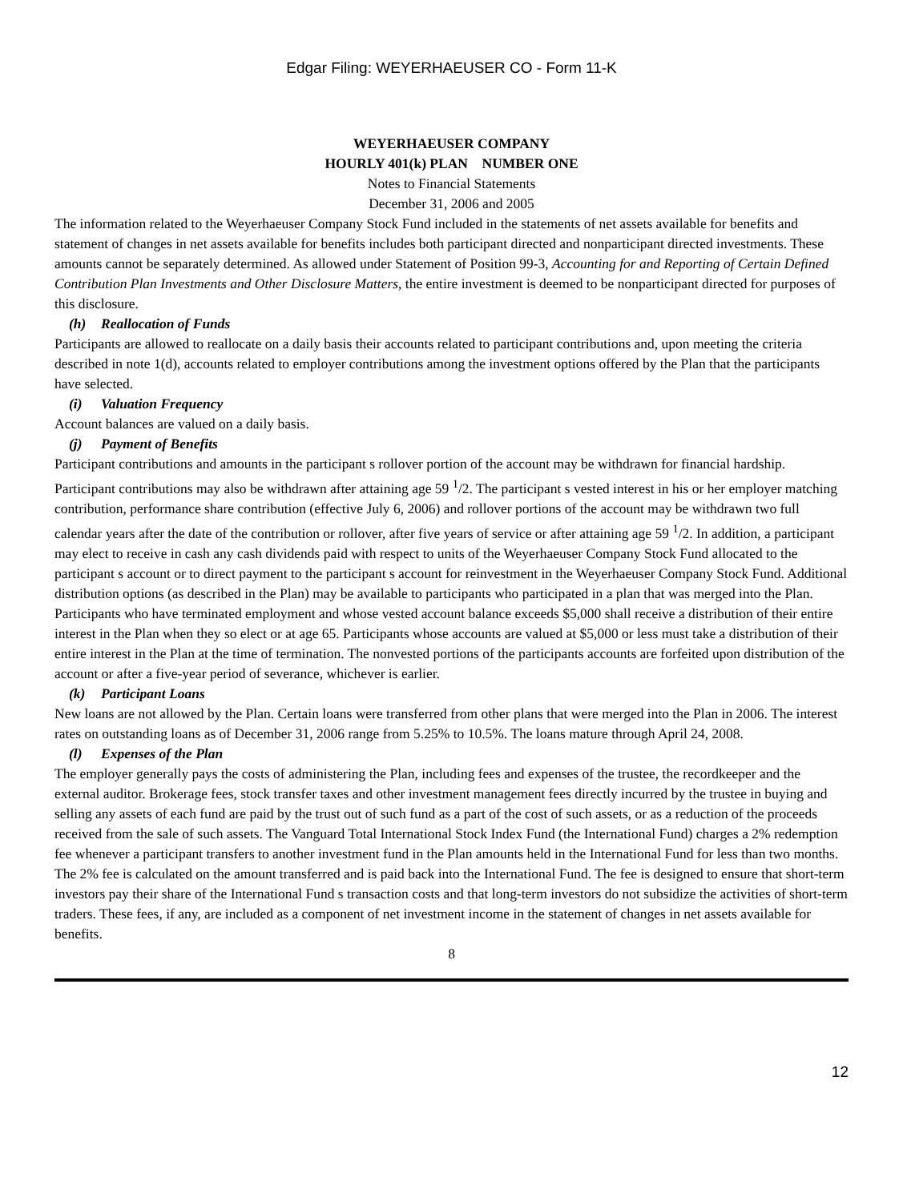Edgar Filing: WEYERHAEUSER CO - Form 11-K
WEYERHAEUSER COMPANY
HOURLY 401(k) PLAN NUMBER ONE
Notes to Financial Statements
December 31, 2006 and 2005
The information related to the Weyerhaeuser Company Stock Fund included in the statements of net assets available for benefits and statement of changes in net assets available for benefits includes both participant directed and nonparticipant directed investments. These amounts cannot be separately determined. As allowed under Statement of Position 99-3, Accounting for and Reporting of Certain Defined Contribution Plan Investments and Other Disclosure Matters, the entire investment is deemed to be nonparticipant directed for purposes of this disclosure.
(h) Reallocation of Funds
Participants are allowed to reallocate on a daily basis their accounts related to participant contributions and, upon meeting the criteria described in note 1(d), accounts related to employer contributions among the investment options offered by the Plan that the participants have selected.
(i) Valuation Frequency
Account balances are valued on a daily basis.
(j) Payment of Benefits
Participant contributions and amounts in the participant s rollover portion of the account may be withdrawn for financial hardship. Participant contributions may also be withdrawn after attaining age 59 <sup>1</sup>/2. The participant s vested interest in his or her employer matching contribution, performance share contribution (effective July 6, 2006) and rollover portions of the account may be withdrawn two full calendar years after the date of the contribution or rollover, after five years of service or after attaining age 59 <sup>1</sup>/2. In addition, a participant may elect to receive in cash any cash dividends paid with respect to units of the Weyerhaeuser Company Stock Fund allocated to the participant s account or to direct payment to the participant s account for reinvestment in the Weyerhaeuser Company Stock Fund. Additional distribution options (as described in the Plan) may be available to participants who participated in a plan that was merged into the Plan.
Participants who have terminated employment and whose vested account balance exceeds $5,000 shall receive a distribution of their entire interest in the Plan when they so elect or at age 65. Participants whose accounts are valued at $5,000 or less must take a distribution of their entire interest in the Plan at the time of termination. The nonvested portions of the participants accounts are forfeited upon distribution of the account or after a five-year period of severance, whichever is earlier.
(k) Participant Loans
New loans are not allowed by the Plan. Certain loans were transferred from other plans that were merged into the Plan in 2006. The interest rates on outstanding loans as of December 31, 2006 range from 5.25% to 10.5%. The loans mature through April 24, 2008.
(l) Expenses of the Plan
The employer generally pays the costs of administering the Plan, including fees and expenses of the trustee, the recordkeeper and the external auditor. Brokerage fees, stock transfer taxes and other investment management fees directly incurred by the trustee in buying and selling any assets of each fund are paid by the trust out of such fund as a part of the cost of such assets, or as a reduction of the proceeds received from the sale of such assets. The Vanguard Total International Stock Index Fund (the International Fund) charges a 2% redemption fee whenever a participant transfers to another investment fund in the Plan amounts held in the International Fund for less than two months. The 2% fee is calculated on the amount transferred and is paid back into the International Fund. The fee is designed to ensure that short-term investors pay their share of the International Fund s transaction costs and that long-term investors do not subsidize the activities of short-term traders. These fees, if any, are included as a component of net investment income in the statement of changes in net assets available for benefits.
8
12